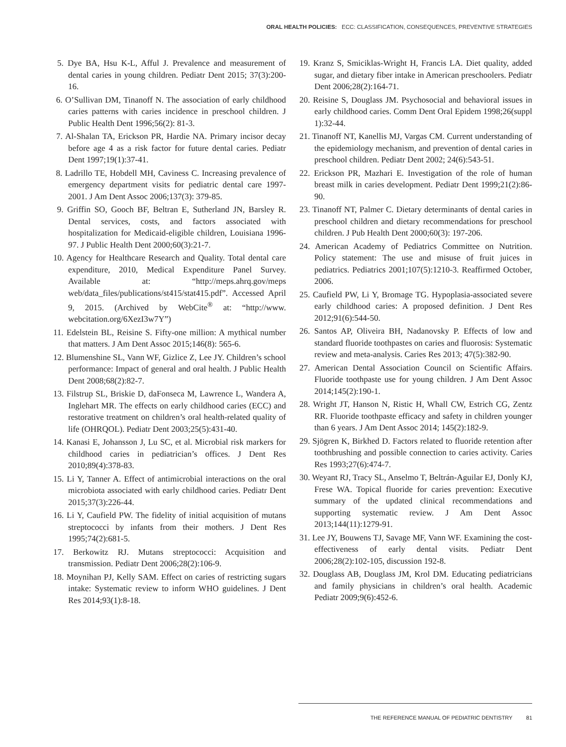ORAL HEALTH POLICIES: ECC: CLASSIFICATION, CONSEQUENCES, PREVENTIVE STRATEGIES
5. Dye BA, Hsu K-L, Afful J. Prevalence and measurement of dental caries in young children. Pediatr Dent 2015; 37(3):200-16.
6. O’Sullivan DM, Tinanoff N. The association of early childhood caries patterns with caries incidence in preschool children. J Public Health Dent 1996;56(2): 81-3.
7. Al-Shalan TA, Erickson PR, Hardie NA. Primary incisor decay before age 4 as a risk factor for future dental caries. Pediatr Dent 1997;19(1):37-41.
8. Ladrillo TE, Hobdell MH, Caviness C. Increasing prevalence of emergency department visits for pediatric dental care 1997-2001. J Am Dent Assoc 2006;137(3): 379-85.
9. Griffin SO, Gooch BF, Beltran E, Sutherland JN, Barsley R. Dental services, costs, and factors associated with hospitalization for Medicaid-eligible children, Louisiana 1996-97. J Public Health Dent 2000;60(3):21-7.
10. Agency for Healthcare Research and Quality. Total dental care expenditure, 2010, Medical Expenditure Panel Survey. Available at: “http://meps.ahrq.gov/meps web/data_files/publications/st415/stat415.pdf”. Accessed April 9, 2015. (Archived by WebCite<sup>®</sup> at: “http://www. webcitation.org/6XezI3w7Y”)
11. Edelstein BL, Reisine S. Fifty-one million: A mythical number that matters. J Am Dent Assoc 2015;146(8): 565-6.
12. Blumenshine SL, Vann WF, Gizlice Z, Lee JY. Children’s school performance: Impact of general and oral health. J Public Health Dent 2008;68(2):82-7.
13. Filstrup SL, Briskie D, daFonseca M, Lawrence L, Wandera A, Inglehart MR. The effects on early childhood caries (ECC) and restorative treatment on children’s oral health-related quality of life (OHRQOL). Pediatr Dent 2003;25(5):431-40.
14. Kanasi E, Johansson J, Lu SC, et al. Microbial risk markers for childhood caries in pediatrician’s offices. J Dent Res 2010;89(4):378-83.
15. Li Y, Tanner A. Effect of antimicrobial interactions on the oral microbiota associated with early childhood caries. Pediatr Dent 2015;37(3):226-44.
16. Li Y, Caufield PW. The fidelity of initial acquisition of mutans streptococci by infants from their mothers. J Dent Res 1995;74(2):681-5.
17. Berkowitz RJ. Mutans streptococci: Acquisition and transmission. Pediatr Dent 2006;28(2):106-9.
18. Moynihan PJ, Kelly SAM. Effect on caries of restricting sugars intake: Systematic review to inform WHO guidelines. J Dent Res 2014;93(1):8-18.
19. Kranz S, Smiciklas-Wright H, Francis LA. Diet quality, added sugar, and dietary fiber intake in American preschoolers. Pediatr Dent 2006;28(2):164-71.
20. Reisine S, Douglass JM. Psychosocial and behavioral issues in early childhood caries. Comm Dent Oral Epidem 1998;26(suppl 1):32-44.
21. Tinanoff NT, Kanellis MJ, Vargas CM. Current understanding of the epidemiology mechanism, and prevention of dental caries in preschool children. Pediatr Dent 2002; 24(6):543-51.
22. Erickson PR, Mazhari E. Investigation of the role of human breast milk in caries development. Pediatr Dent 1999;21(2):86-90.
23. Tinanoff NT, Palmer C. Dietary determinants of dental caries in preschool children and dietary recommendations for preschool children. J Pub Health Dent 2000;60(3): 197-206.
24. American Academy of Pediatrics Committee on Nutrition. Policy statement: The use and misuse of fruit juices in pediatrics. Pediatrics 2001;107(5):1210-3. Reaffirmed October, 2006.
25. Caufield PW, Li Y, Bromage TG. Hypoplasia-associated severe early childhood caries: A proposed definition. J Dent Res 2012;91(6):544-50.
26. Santos AP, Oliveira BH, Nadanovsky P. Effects of low and standard fluoride toothpastes on caries and fluorosis: Systematic review and meta-analysis. Caries Res 2013; 47(5):382-90.
27. American Dental Association Council on Scientific Affairs. Fluoride toothpaste use for young children. J Am Dent Assoc 2014;145(2):190-1.
28. Wright JT, Hanson N, Ristic H, Whall CW, Estrich CG, Zentz RR. Fluoride toothpaste efficacy and safety in children younger than 6 years. J Am Dent Assoc 2014; 145(2):182-9.
29. Sjögren K, Birkhed D. Factors related to fluoride retention after toothbrushing and possible connection to caries activity. Caries Res 1993;27(6):474-7.
30. Weyant RJ, Tracy SL, Anselmo T, Beltrán-Aguilar EJ, Donly KJ, Frese WA. Topical fluoride for caries prevention: Executive summary of the updated clinical recommendations and supporting systematic review. J Am Dent Assoc 2013;144(11):1279-91.
31. Lee JY, Bouwens TJ, Savage MF, Vann WF. Examining the cost-effectiveness of early dental visits. Pediatr Dent 2006;28(2):102-105, discussion 192-8.
32. Douglass AB, Douglass JM, Krol DM. Educating pediatricians and family physicians in children’s oral health. Academic Pediatr 2009;9(6):452-6.
THE REFERENCE MANUAL OF PEDIATRIC DENTISTRY 81